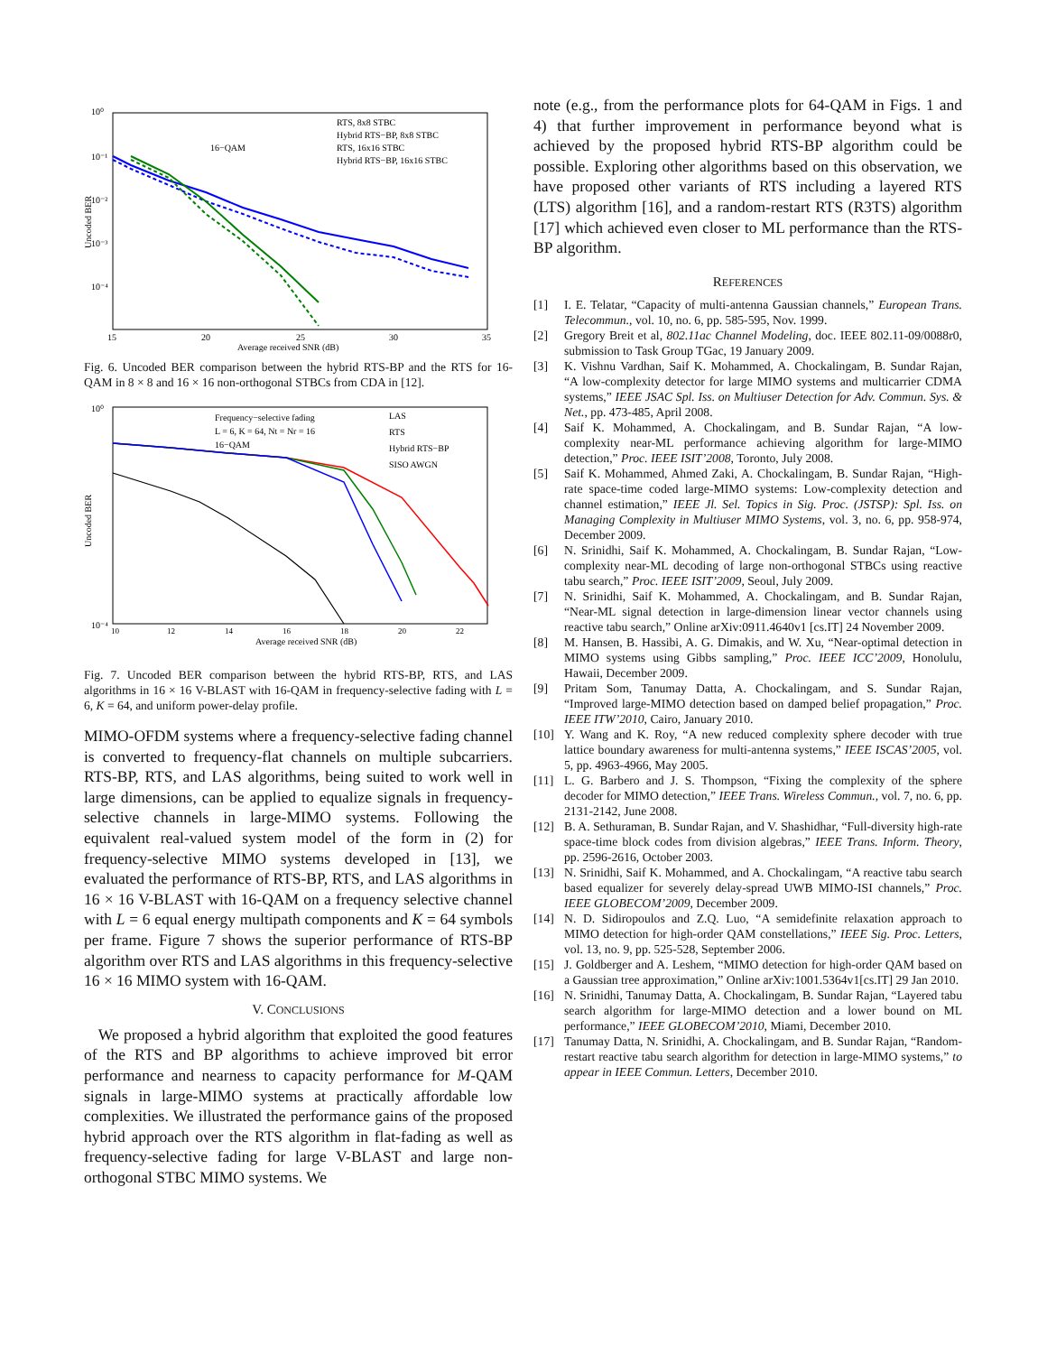10⁰
10⁻¹
10⁻²
10⁻³
10⁻⁴
15
20
25
30
35
Average received SNR (dB)
Uncoded BER
16−QAM
RTS, 8x8 STBC
Hybrid RTS−BP, 8x8 STBC
RTS, 16x16 STBC
Hybrid RTS−BP, 16x16 STBC
Fig. 6. Uncoded BER comparison between the hybrid RTS-BP and the RTS for 16-QAM in 8 × 8 and 16 × 16 non-orthogonal STBCs from CDA in [12].
10⁰
10⁻⁴
10
12
14
16
18
20
22
Average received SNR (dB)
Uncoded BER
Frequency−selective fading
L = 6, K = 64, Nt = Nr = 16
16−QAM
LAS
RTS
Hybrid RTS−BP
SISO AWGN
Fig. 7. Uncoded BER comparison between the hybrid RTS-BP, RTS, and LAS algorithms in 16 × 16 V-BLAST with 16-QAM in frequency-selective fading with L = 6, K = 64, and uniform power-delay profile.
MIMO-OFDM systems where a frequency-selective fading channel is converted to frequency-flat channels on multiple subcarriers. RTS-BP, RTS, and LAS algorithms, being suited to work well in large dimensions, can be applied to equalize signals in frequency-selective channels in large-MIMO systems. Following the equivalent real-valued system model of the form in (2) for frequency-selective MIMO systems developed in [13], we evaluated the performance of RTS-BP, RTS, and LAS algorithms in 16 × 16 V-BLAST with 16-QAM on a frequency selective channel with L = 6 equal energy multipath components and K = 64 symbols per frame. Figure 7 shows the superior performance of RTS-BP algorithm over RTS and LAS algorithms in this frequency-selective 16 × 16 MIMO system with 16-QAM.
V. CONCLUSIONS
We proposed a hybrid algorithm that exploited the good features of the RTS and BP algorithms to achieve improved bit error performance and nearness to capacity performance for M-QAM signals in large-MIMO systems at practically affordable low complexities. We illustrated the performance gains of the proposed hybrid approach over the RTS algorithm in flat-fading as well as frequency-selective fading for large V-BLAST and large non-orthogonal STBC MIMO systems. We
note (e.g., from the performance plots for 64-QAM in Figs. 1 and 4) that further improvement in performance beyond what is achieved by the proposed hybrid RTS-BP algorithm could be possible. Exploring other algorithms based on this observation, we have proposed other variants of RTS including a layered RTS (LTS) algorithm [16], and a random-restart RTS (R3TS) algorithm [17] which achieved even closer to ML performance than the RTS-BP algorithm.
REFERENCES
[1] I. E. Telatar, “Capacity of multi-antenna Gaussian channels,” European Trans. Telecommun., vol. 10, no. 6, pp. 585-595, Nov. 1999.
[2] Gregory Breit et al, 802.11ac Channel Modeling, doc. IEEE 802.11-09/0088r0, submission to Task Group TGac, 19 January 2009.
[3] K. Vishnu Vardhan, Saif K. Mohammed, A. Chockalingam, B. Sundar Rajan, “A low-complexity detector for large MIMO systems and multicarrier CDMA systems,” IEEE JSAC Spl. Iss. on Multiuser Detection for Adv. Commun. Sys. & Net., pp. 473-485, April 2008.
[4] Saif K. Mohammed, A. Chockalingam, and B. Sundar Rajan, “A low-complexity near-ML performance achieving algorithm for large-MIMO detection,” Proc. IEEE ISIT’2008, Toronto, July 2008.
[5] Saif K. Mohammed, Ahmed Zaki, A. Chockalingam, B. Sundar Rajan, “High-rate space-time coded large-MIMO systems: Low-complexity detection and channel estimation,” IEEE Jl. Sel. Topics in Sig. Proc. (JSTSP): Spl. Iss. on Managing Complexity in Multiuser MIMO Systems, vol. 3, no. 6, pp. 958-974, December 2009.
[6] N. Srinidhi, Saif K. Mohammed, A. Chockalingam, B. Sundar Rajan, “Low-complexity near-ML decoding of large non-orthogonal STBCs using reactive tabu search,” Proc. IEEE ISIT’2009, Seoul, July 2009.
[7] N. Srinidhi, Saif K. Mohammed, A. Chockalingam, and B. Sundar Rajan, “Near-ML signal detection in large-dimension linear vector channels using reactive tabu search,” Online arXiv:0911.4640v1 [cs.IT] 24 November 2009.
[8] M. Hansen, B. Hassibi, A. G. Dimakis, and W. Xu, “Near-optimal detection in MIMO systems using Gibbs sampling,” Proc. IEEE ICC’2009, Honolulu, Hawaii, December 2009.
[9] Pritam Som, Tanumay Datta, A. Chockalingam, and S. Sundar Rajan, “Improved large-MIMO detection based on damped belief propagation,” Proc. IEEE ITW’2010, Cairo, January 2010.
[10] Y. Wang and K. Roy, “A new reduced complexity sphere decoder with true lattice boundary awareness for multi-antenna systems,” IEEE ISCAS’2005, vol. 5, pp. 4963-4966, May 2005.
[11] L. G. Barbero and J. S. Thompson, “Fixing the complexity of the sphere decoder for MIMO detection,” IEEE Trans. Wireless Commun., vol. 7, no. 6, pp. 2131-2142, June 2008.
[12] B. A. Sethuraman, B. Sundar Rajan, and V. Shashidhar, “Full-diversity high-rate space-time block codes from division algebras,” IEEE Trans. Inform. Theory, pp. 2596-2616, October 2003.
[13] N. Srinidhi, Saif K. Mohammed, and A. Chockalingam, “A reactive tabu search based equalizer for severely delay-spread UWB MIMO-ISI channels,” Proc. IEEE GLOBECOM’2009, December 2009.
[14] N. D. Sidiropoulos and Z.Q. Luo, “A semidefinite relaxation approach to MIMO detection for high-order QAM constellations,” IEEE Sig. Proc. Letters, vol. 13, no. 9, pp. 525-528, September 2006.
[15] J. Goldberger and A. Leshem, “MIMO detection for high-order QAM based on a Gaussian tree approximation,” Online arXiv:1001.5364v1[cs.IT] 29 Jan 2010.
[16] N. Srinidhi, Tanumay Datta, A. Chockalingam, B. Sundar Rajan, “Layered tabu search algorithm for large-MIMO detection and a lower bound on ML performance,” IEEE GLOBECOM’2010, Miami, December 2010.
[17] Tanumay Datta, N. Srinidhi, A. Chockalingam, and B. Sundar Rajan, “Random-restart reactive tabu search algorithm for detection in large-MIMO systems,” to appear in IEEE Commun. Letters, December 2010.